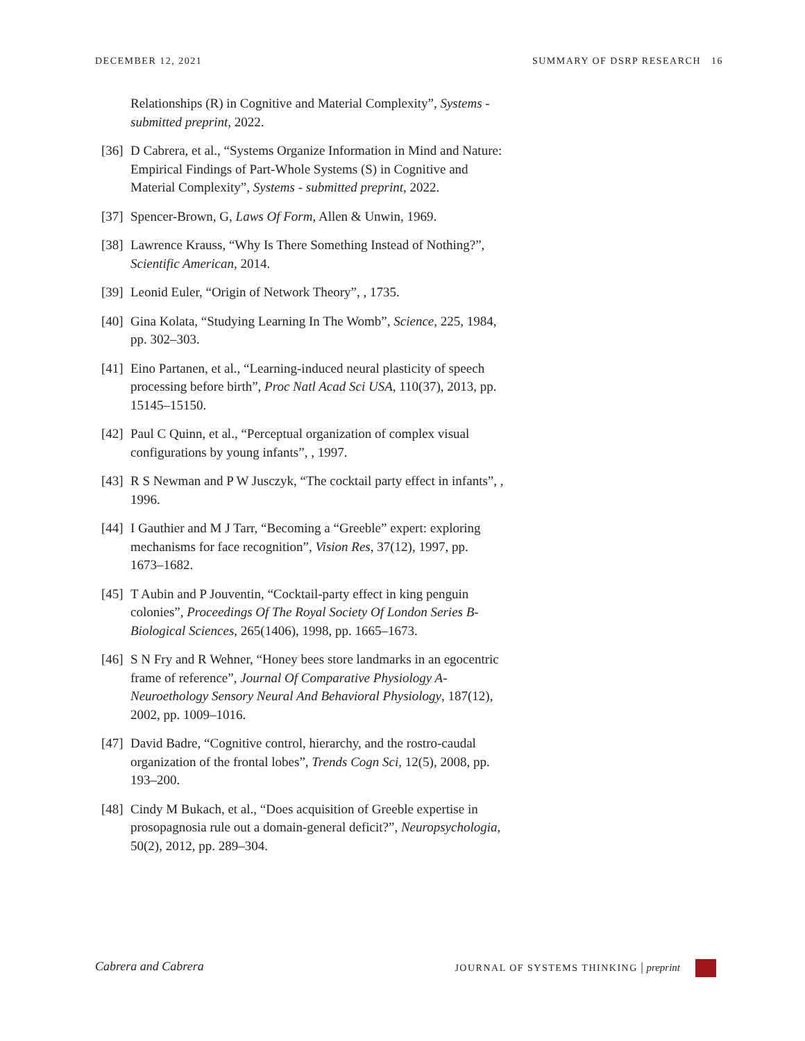DECEMBER 12, 2021 SUMMARY OF DSRP RESEARCH 16
Relationships (R) in Cognitive and Material Complexity”, Systems - submitted preprint, 2022.
[36] D Cabrera, et al., “Systems Organize Information in Mind and Nature: Empirical Findings of Part-Whole Systems (S) in Cognitive and Material Complexity”, Systems - submitted preprint, 2022.
[37] Spencer-Brown, G, Laws Of Form, Allen & Unwin, 1969.
[38] Lawrence Krauss, “Why Is There Something Instead of Nothing?”, Scientific American, 2014.
[39] Leonid Euler, “Origin of Network Theory”, , 1735.
[40] Gina Kolata, “Studying Learning In The Womb”, Science, 225, 1984, pp. 302–303.
[41] Eino Partanen, et al., “Learning-induced neural plasticity of speech processing before birth”, Proc Natl Acad Sci USA, 110(37), 2013, pp. 15145–15150.
[42] Paul C Quinn, et al., “Perceptual organization of complex visual configurations by young infants”, , 1997.
[43] R S Newman and P W Jusczyk, “The cocktail party effect in infants”, , 1996.
[44] I Gauthier and M J Tarr, “Becoming a “Greeble” expert: exploring mechanisms for face recognition”, Vision Res, 37(12), 1997, pp. 1673–1682.
[45] T Aubin and P Jouventin, “Cocktail-party effect in king penguin colonies”, Proceedings Of The Royal Society Of London Series B-Biological Sciences, 265(1406), 1998, pp. 1665–1673.
[46] S N Fry and R Wehner, “Honey bees store landmarks in an egocentric frame of reference”, Journal Of Comparative Physiology A-Neuroethology Sensory Neural And Behavioral Physiology, 187(12), 2002, pp. 1009–1016.
[47] David Badre, “Cognitive control, hierarchy, and the rostro-caudal organization of the frontal lobes”, Trends Cogn Sci, 12(5), 2008, pp. 193–200.
[48] Cindy M Bukach, et al., “Does acquisition of Greeble expertise in prosopagnosia rule out a domain-general deficit?”, Neuropsychologia, 50(2), 2012, pp. 289–304.
Cabrera and Cabrera JOURNAL OF SYSTEMS THINKING | preprint